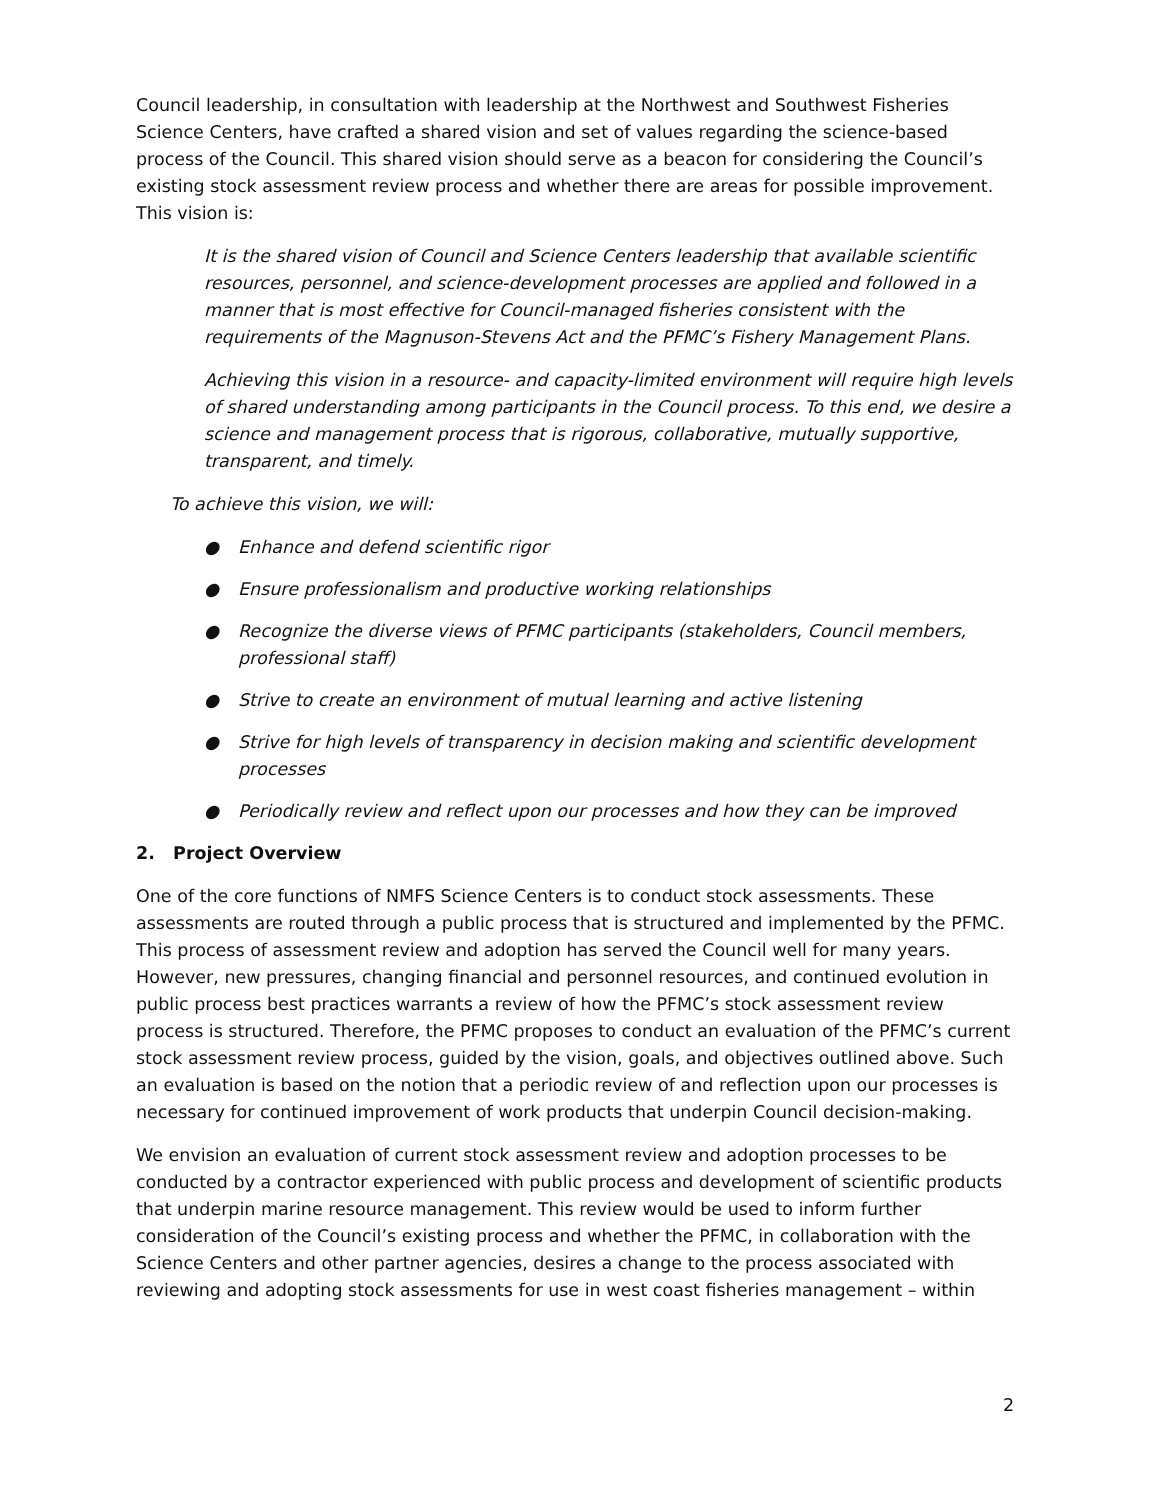Council leadership, in consultation with leadership at the Northwest and Southwest Fisheries Science Centers, have crafted a shared vision and set of values regarding the science-based process of the Council. This shared vision should serve as a beacon for considering the Council’s existing stock assessment review process and whether there are areas for possible improvement. This vision is:
It is the shared vision of Council and Science Centers leadership that available scientific resources, personnel, and science-development processes are applied and followed in a manner that is most effective for Council-managed fisheries consistent with the requirements of the Magnuson-Stevens Act and the PFMC’s Fishery Management Plans.
Achieving this vision in a resource- and capacity-limited environment will require high levels of shared understanding among participants in the Council process. To this end, we desire a science and management process that is rigorous, collaborative, mutually supportive, transparent, and timely.
To achieve this vision, we will:
● Enhance and defend scientific rigor
● Ensure professionalism and productive working relationships
● Recognize the diverse views of PFMC participants (stakeholders, Council members, professional staff)
● Strive to create an environment of mutual learning and active listening
● Strive for high levels of transparency in decision making and scientific development processes
● Periodically review and reflect upon our processes and how they can be improved
2. Project Overview
One of the core functions of NMFS Science Centers is to conduct stock assessments. These assessments are routed through a public process that is structured and implemented by the PFMC. This process of assessment review and adoption has served the Council well for many years. However, new pressures, changing financial and personnel resources, and continued evolution in public process best practices warrants a review of how the PFMC’s stock assessment review process is structured. Therefore, the PFMC proposes to conduct an evaluation of the PFMC’s current stock assessment review process, guided by the vision, goals, and objectives outlined above. Such an evaluation is based on the notion that a periodic review of and reflection upon our processes is necessary for continued improvement of work products that underpin Council decision-making.
We envision an evaluation of current stock assessment review and adoption processes to be conducted by a contractor experienced with public process and development of scientific products that underpin marine resource management. This review would be used to inform further consideration of the Council’s existing process and whether the PFMC, in collaboration with the Science Centers and other partner agencies, desires a change to the process associated with reviewing and adopting stock assessments for use in west coast fisheries management – within
2